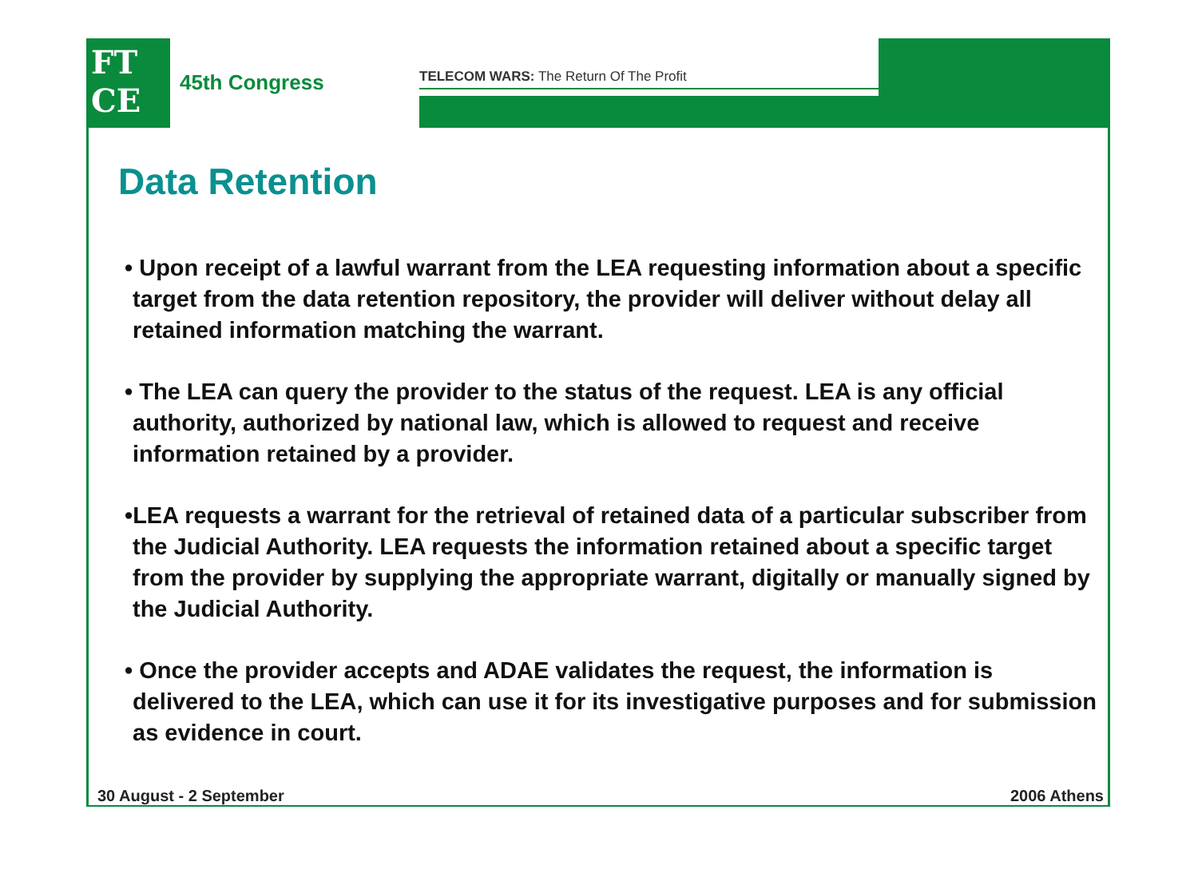FT
CE
45th Congress
TELECOM WARS: The Return Of The Profit
Data Retention
• Upon receipt of a lawful warrant from the LEA requesting information about a specific target from the data retention repository, the provider will deliver without delay all retained information matching the warrant.
• The LEA can query the provider to the status of the request. LEA is any official authority, authorized by national law, which is allowed to request and receive information retained by a provider.
•LEA requests a warrant for the retrieval of retained data of a particular subscriber from the Judicial Authority. LEA requests the information retained about a specific target from the provider by supplying the appropriate warrant, digitally or manually signed by the Judicial Authority.
• Once the provider accepts and ADAE validates the request, the information is delivered to the LEA, which can use it for its investigative purposes and for submission as evidence in court.
30 August - 2 September 2006 Athens